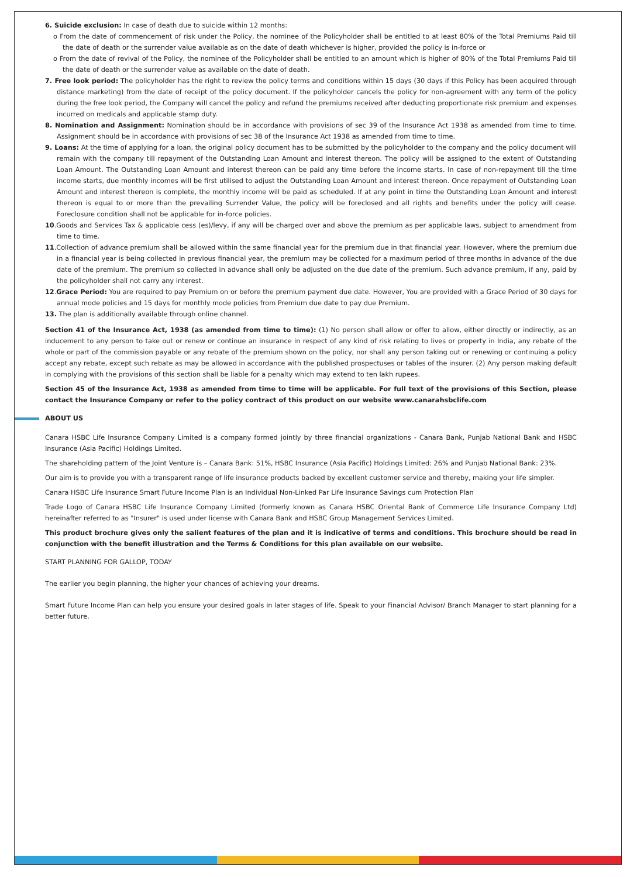6. Suicide exclusion: In case of death due to suicide within 12 months:
o From the date of commencement of risk under the Policy, the nominee of the Policyholder shall be entitled to at least 80% of the Total Premiums Paid till the date of death or the surrender value available as on the date of death whichever is higher, provided the policy is in-force or
o From the date of revival of the Policy, the nominee of the Policyholder shall be entitled to an amount which is higher of 80% of the Total Premiums Paid till the date of death or the surrender value as available on the date of death.
7. Free look period: The policyholder has the right to review the policy terms and conditions within 15 days (30 days if this Policy has been acquired through distance marketing) from the date of receipt of the policy document. If the policyholder cancels the policy for non-agreement with any term of the policy during the free look period, the Company will cancel the policy and refund the premiums received after deducting proportionate risk premium and expenses incurred on medicals and applicable stamp duty.
8. Nomination and Assignment: Nomination should be in accordance with provisions of sec 39 of the Insurance Act 1938 as amended from time to time. Assignment should be in accordance with provisions of sec 38 of the Insurance Act 1938 as amended from time to time.
9. Loans: At the time of applying for a loan, the original policy document has to be submitted by the policyholder to the company and the policy document will remain with the company till repayment of the Outstanding Loan Amount and interest thereon. The policy will be assigned to the extent of Outstanding Loan Amount. The Outstanding Loan Amount and interest thereon can be paid any time before the income starts. In case of non-repayment till the time income starts, due monthly incomes will be first utilised to adjust the Outstanding Loan Amount and interest thereon. Once repayment of Outstanding Loan Amount and interest thereon is complete, the monthly income will be paid as scheduled. If at any point in time the Outstanding Loan Amount and interest thereon is equal to or more than the prevailing Surrender Value, the policy will be foreclosed and all rights and benefits under the policy will cease. Foreclosure condition shall not be applicable for in-force policies.
10.Goods and Services Tax & applicable cess (es)/levy, if any will be charged over and above the premium as per applicable laws, subject to amendment from time to time.
11.Collection of advance premium shall be allowed within the same financial year for the premium due in that financial year. However, where the premium due in a financial year is being collected in previous financial year, the premium may be collected for a maximum period of three months in advance of the due date of the premium. The premium so collected in advance shall only be adjusted on the due date of the premium. Such advance premium, if any, paid by the policyholder shall not carry any interest.
12.Grace Period: You are required to pay Premium on or before the premium payment due date. However, You are provided with a Grace Period of 30 days for annual mode policies and 15 days for monthly mode policies from Premium due date to pay due Premium.
13. The plan is additionally available through online channel.
Section 41 of the Insurance Act, 1938 (as amended from time to time): (1) No person shall allow or offer to allow, either directly or indirectly, as an inducement to any person to take out or renew or continue an insurance in respect of any kind of risk relating to lives or property in India, any rebate of the whole or part of the commission payable or any rebate of the premium shown on the policy, nor shall any person taking out or renewing or continuing a policy accept any rebate, except such rebate as may be allowed in accordance with the published prospectuses or tables of the insurer. (2) Any person making default in complying with the provisions of this section shall be liable for a penalty which may extend to ten lakh rupees.
Section 45 of the Insurance Act, 1938 as amended from time to time will be applicable. For full text of the provisions of this Section, please contact the Insurance Company or refer to the policy contract of this product on our website www.canarahsbclife.com
ABOUT US
Canara HSBC Life Insurance Company Limited is a company formed jointly by three financial organizations - Canara Bank, Punjab National Bank and HSBC Insurance (Asia Pacific) Holdings Limited.
The shareholding pattern of the Joint Venture is – Canara Bank: 51%, HSBC Insurance (Asia Pacific) Holdings Limited: 26% and Punjab National Bank: 23%.
Our aim is to provide you with a transparent range of life insurance products backed by excellent customer service and thereby, making your life simpler.
Canara HSBC Life Insurance Smart Future Income Plan is an Individual Non-Linked Par Life Insurance Savings cum Protection Plan
Trade Logo of Canara HSBC Life Insurance Company Limited (formerly known as Canara HSBC Oriental Bank of Commerce Life Insurance Company Ltd) hereinafter referred to as "Insurer" is used under license with Canara Bank and HSBC Group Management Services Limited.
This product brochure gives only the salient features of the plan and it is indicative of terms and conditions. This brochure should be read in conjunction with the benefit illustration and the Terms & Conditions for this plan available on our website.
START PLANNING FOR GALLOP, TODAY
The earlier you begin planning, the higher your chances of achieving your dreams.
Smart Future Income Plan can help you ensure your desired goals in later stages of life. Speak to your Financial Advisor/ Branch Manager to start planning for a better future.